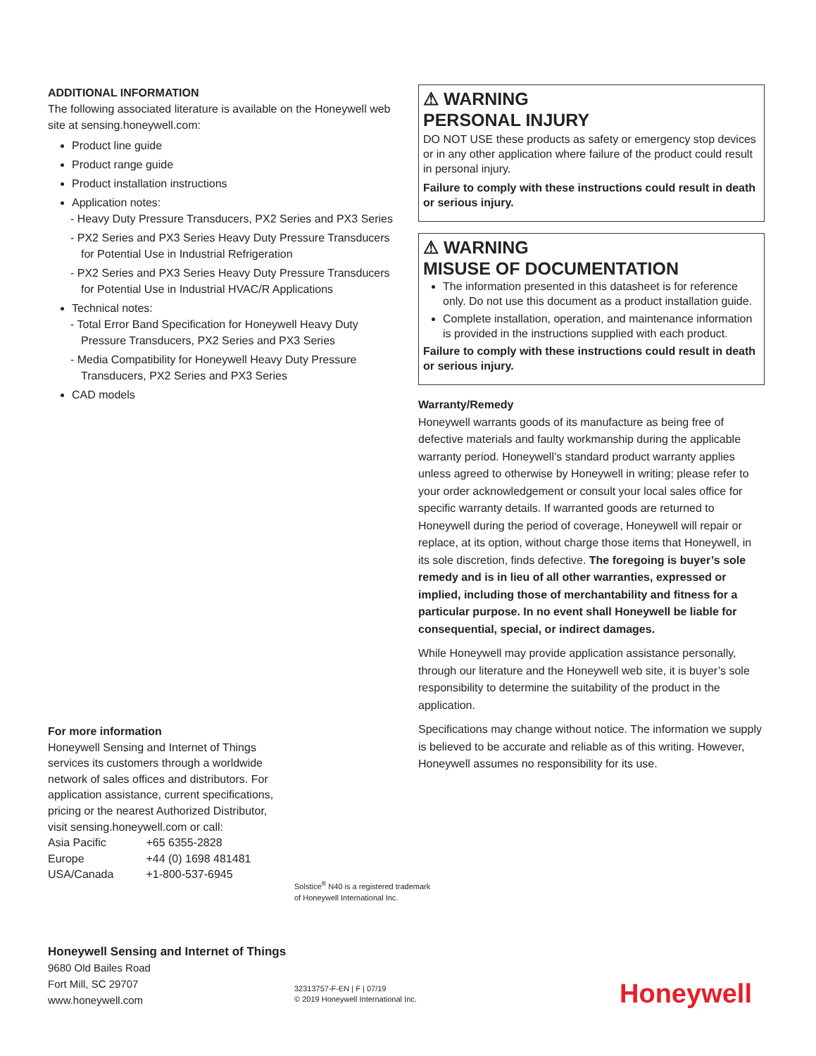ADDITIONAL INFORMATION
The following associated literature is available on the Honeywell web site at sensing.honeywell.com:
Product line guide
Product range guide
Product installation instructions
Application notes:
- Heavy Duty Pressure Transducers, PX2 Series and PX3 Series
- PX2 Series and PX3 Series Heavy Duty Pressure Transducers for Potential Use in Industrial Refrigeration
- PX2 Series and PX3 Series Heavy Duty Pressure Transducers for Potential Use in Industrial HVAC/R Applications
Technical notes:
- Total Error Band Specification for Honeywell Heavy Duty Pressure Transducers, PX2 Series and PX3 Series
- Media Compatibility for Honeywell Heavy Duty Pressure Transducers, PX2 Series and PX3 Series
CAD models
⚠ WARNING
PERSONAL INJURY
DO NOT USE these products as safety or emergency stop devices or in any other application where failure of the product could result in personal injury.
Failure to comply with these instructions could result in death or serious injury.
⚠ WARNING
MISUSE OF DOCUMENTATION
The information presented in this datasheet is for reference only. Do not use this document as a product installation guide.
Complete installation, operation, and maintenance information is provided in the instructions supplied with each product.
Failure to comply with these instructions could result in death or serious injury.
Warranty/Remedy
Honeywell warrants goods of its manufacture as being free of defective materials and faulty workmanship during the applicable warranty period. Honeywell’s standard product warranty applies unless agreed to otherwise by Honeywell in writing; please refer to your order acknowledgement or consult your local sales office for specific warranty details. If warranted goods are returned to Honeywell during the period of coverage, Honeywell will repair or replace, at its option, without charge those items that Honeywell, in its sole discretion, finds defective. The foregoing is buyer’s sole remedy and is in lieu of all other warranties, expressed or implied, including those of merchantability and fitness for a particular purpose. In no event shall Honeywell be liable for consequential, special, or indirect damages.
While Honeywell may provide application assistance personally, through our literature and the Honeywell web site, it is buyer’s sole responsibility to determine the suitability of the product in the application.
Specifications may change without notice. The information we supply is believed to be accurate and reliable as of this writing. However, Honeywell assumes no responsibility for its use.
For more information
Honeywell Sensing and Internet of Things services its customers through a worldwide network of sales offices and distributors. For application assistance, current specifications, pricing or the nearest Authorized Distributor, visit sensing.honeywell.com or call:
Asia Pacific +65 6355-2828
Europe +44 (0) 1698 481481
USA/Canada +1-800-537-6945
Solstice<sup>®</sup> N40 is a registered trademark
of Honeywell International Inc.
Honeywell Sensing and Internet of Things
9680 Old Bailes Road
Fort Mill, SC 29707
www.honeywell.com
32313757-F-EN | F | 07/19
© 2019 Honeywell International Inc.
Honeywell